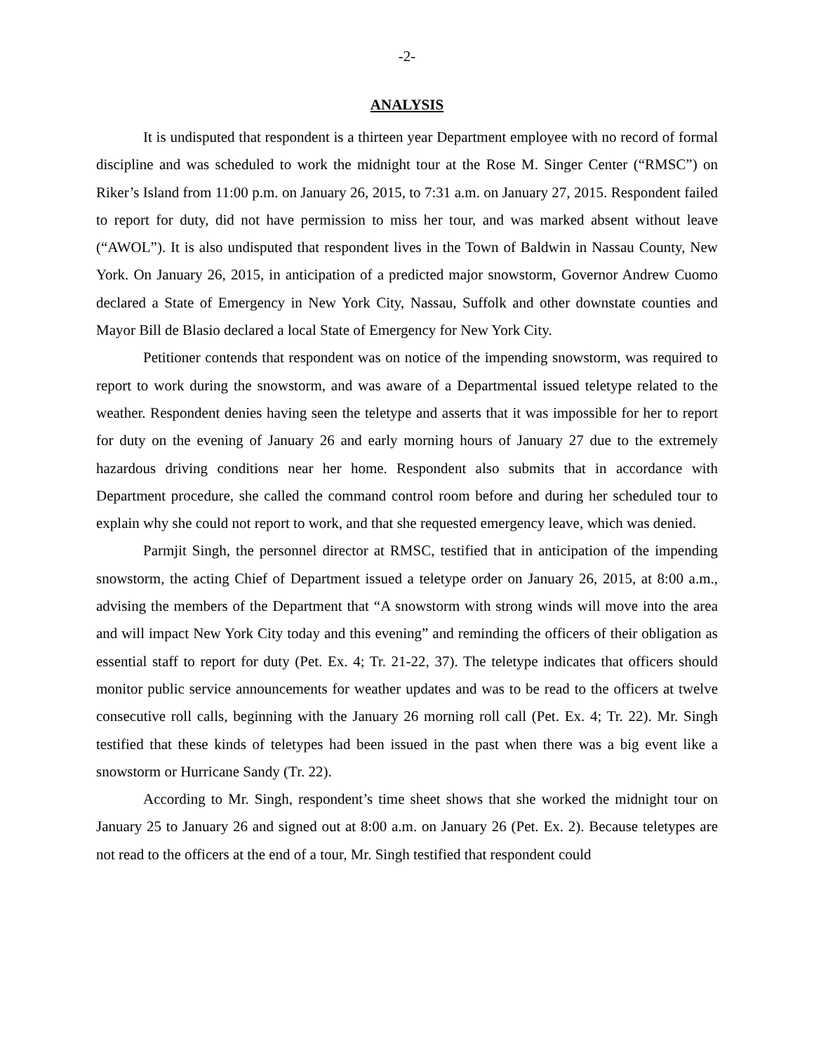-2-
ANALYSIS
It is undisputed that respondent is a thirteen year Department employee with no record of formal discipline and was scheduled to work the midnight tour at the Rose M. Singer Center (“RMSC”) on Riker’s Island from 11:00 p.m. on January 26, 2015, to 7:31 a.m. on January 27, 2015. Respondent failed to report for duty, did not have permission to miss her tour, and was marked absent without leave (“AWOL”). It is also undisputed that respondent lives in the Town of Baldwin in Nassau County, New York. On January 26, 2015, in anticipation of a predicted major snowstorm, Governor Andrew Cuomo declared a State of Emergency in New York City, Nassau, Suffolk and other downstate counties and Mayor Bill de Blasio declared a local State of Emergency for New York City.
Petitioner contends that respondent was on notice of the impending snowstorm, was required to report to work during the snowstorm, and was aware of a Departmental issued teletype related to the weather. Respondent denies having seen the teletype and asserts that it was impossible for her to report for duty on the evening of January 26 and early morning hours of January 27 due to the extremely hazardous driving conditions near her home. Respondent also submits that in accordance with Department procedure, she called the command control room before and during her scheduled tour to explain why she could not report to work, and that she requested emergency leave, which was denied.
Parmjit Singh, the personnel director at RMSC, testified that in anticipation of the impending snowstorm, the acting Chief of Department issued a teletype order on January 26, 2015, at 8:00 a.m., advising the members of the Department that “A snowstorm with strong winds will move into the area and will impact New York City today and this evening” and reminding the officers of their obligation as essential staff to report for duty (Pet. Ex. 4; Tr. 21-22, 37). The teletype indicates that officers should monitor public service announcements for weather updates and was to be read to the officers at twelve consecutive roll calls, beginning with the January 26 morning roll call (Pet. Ex. 4; Tr. 22). Mr. Singh testified that these kinds of teletypes had been issued in the past when there was a big event like a snowstorm or Hurricane Sandy (Tr. 22).
According to Mr. Singh, respondent’s time sheet shows that she worked the midnight tour on January 25 to January 26 and signed out at 8:00 a.m. on January 26 (Pet. Ex. 2). Because teletypes are not read to the officers at the end of a tour, Mr. Singh testified that respondent could